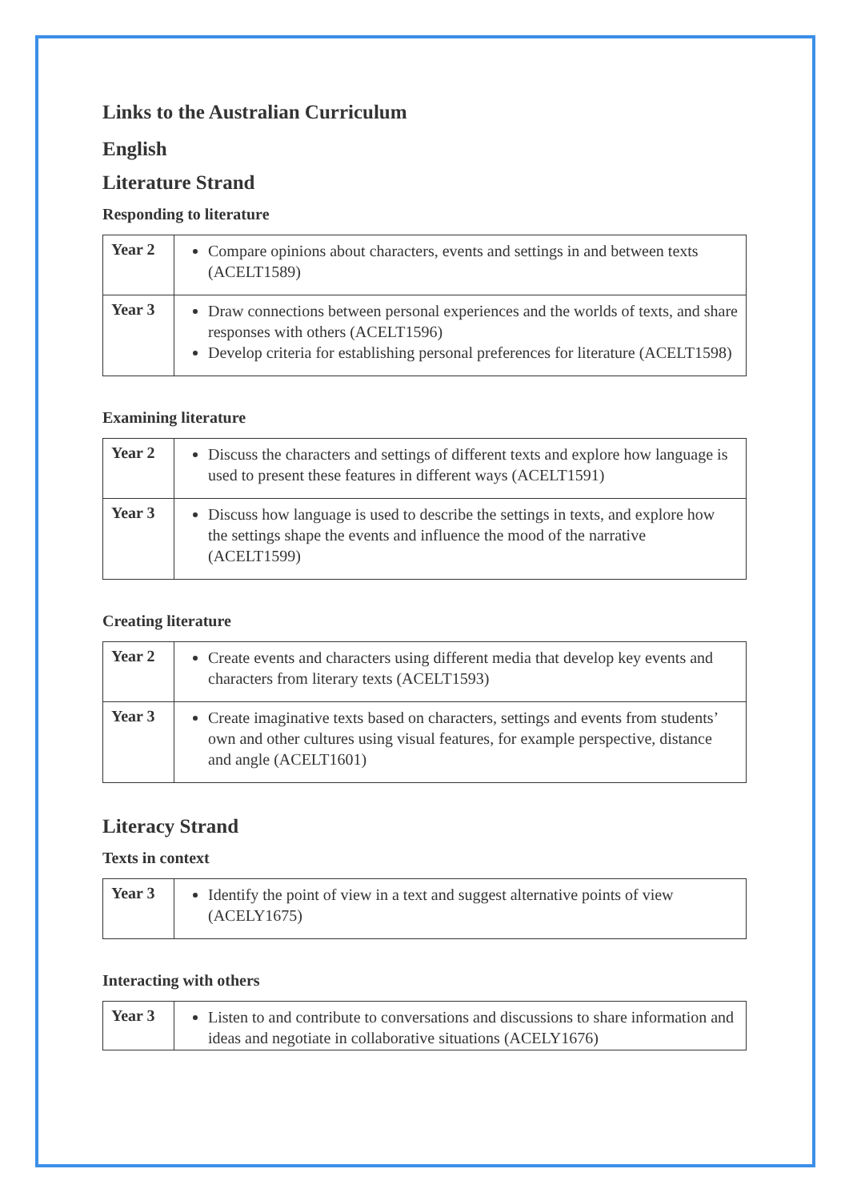Links to the Australian Curriculum
English
Literature Strand
Responding to literature
| Year 2 | Compare opinions about characters, events and settings in and between texts (ACELT1589) |
| Year 3 | Draw connections between personal experiences and the worlds of texts, and share responses with others (ACELT1596) Develop criteria for establishing personal preferences for literature (ACELT1598) |
Examining literature
| Year 2 | Discuss the characters and settings of different texts and explore how language is used to present these features in different ways (ACELT1591) |
| Year 3 | Discuss how language is used to describe the settings in texts, and explore how the settings shape the events and influence the mood of the narrative (ACELT1599) |
Creating literature
| Year 2 | Create events and characters using different media that develop key events and characters from literary texts (ACELT1593) |
| Year 3 | Create imaginative texts based on characters, settings and events from students’ own and other cultures using visual features, for example perspective, distance and angle (ACELT1601) |
Literacy Strand
Texts in context
| Year 3 | Identify the point of view in a text and suggest alternative points of view (ACELY1675) |
Interacting with others
| Year 3 | Listen to and contribute to conversations and discussions to share information and ideas and negotiate in collaborative situations (ACELY1676) |